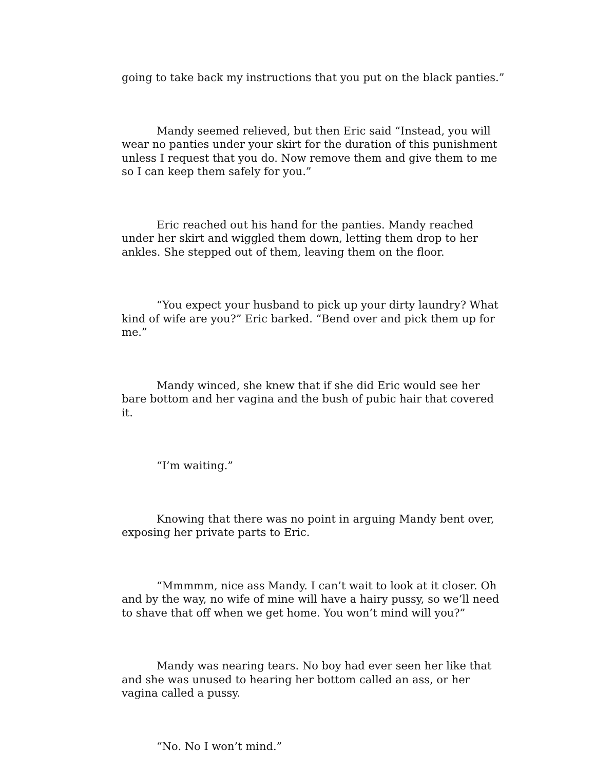going to take back my instructions that you put on the black panties.”
Mandy seemed relieved, but then Eric said “Instead, you will wear no panties under your skirt for the duration of this punishment unless I request that you do. Now remove them and give them to me so I can keep them safely for you.”
Eric reached out his hand for the panties. Mandy reached under her skirt and wiggled them down, letting them drop to her ankles. She stepped out of them, leaving them on the floor.
“You expect your husband to pick up your dirty laundry? What kind of wife are you?” Eric barked. “Bend over and pick them up for me.”
Mandy winced, she knew that if she did Eric would see her bare bottom and her vagina and the bush of pubic hair that covered it.
“I’m waiting.”
Knowing that there was no point in arguing Mandy bent over, exposing her private parts to Eric.
“Mmmmm, nice ass Mandy. I can’t wait to look at it closer. Oh and by the way, no wife of mine will have a hairy pussy, so we’ll need to shave that off when we get home. You won’t mind will you?”
Mandy was nearing tears. No boy had ever seen her like that and she was unused to hearing her bottom called an ass, or her vagina called a pussy.
“No. No I won’t mind.”